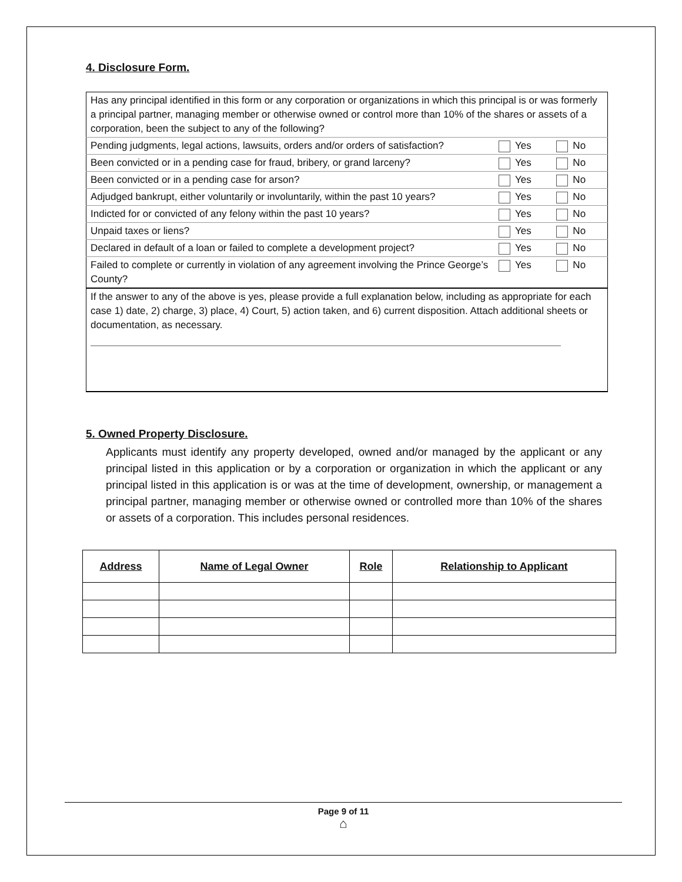4. Disclosure Form.
| Has any principal identified in this form or any corporation or organizations in which this principal is or was formerly a principal partner, managing member or otherwise owned or control more than 10% of the shares or assets of a corporation, been the subject to any of the following? | | |
| Pending judgments, legal actions, lawsuits, orders and/or orders of satisfaction? | Yes | No |
| Been convicted or in a pending case for fraud, bribery, or grand larceny? | Yes | No |
| Been convicted or in a pending case for arson? | Yes | No |
| Adjudged bankrupt, either voluntarily or involuntarily, within the past 10 years? | Yes | No |
| Indicted for or convicted of any felony within the past 10 years? | Yes | No |
| Unpaid taxes or liens? | Yes | No |
| Declared in default of a loan or failed to complete a development project? | Yes | No |
| Failed to complete or currently in violation of any agreement involving the Prince George’s County? | Yes | No |
| If the answer to any of the above is yes, please provide a full explanation below, including as appropriate for each case 1) date, 2) charge, 3) place, 4) Court, 5) action taken, and 6) current disposition. Attach additional sheets or documentation, as necessary. | | |
5. Owned Property Disclosure.
Applicants must identify any property developed, owned and/or managed by the applicant or any principal listed in this application or by a corporation or organization in which the applicant or any principal listed in this application is or was at the time of development, ownership, or management a principal partner, managing member or otherwise owned or controlled more than 10% of the shares or assets of a corporation. This includes personal residences.
| Address | Name of Legal Owner | Role | Relationship to Applicant |
| --- | --- | --- | --- |
Page 9 of 11
⌂